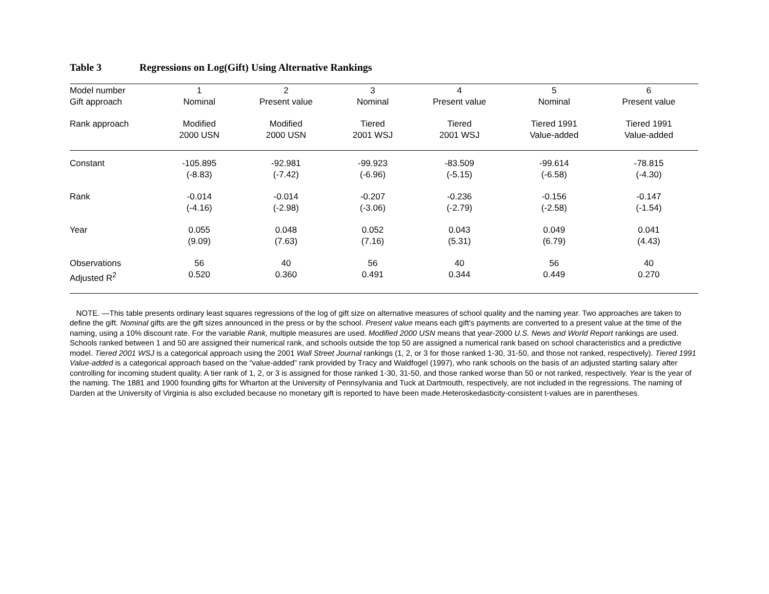Table 3 Regressions on Log(Gift) Using Alternative Rankings
| Model number | 1 | 2 | 3 | 4 | 5 | 6 |
| Gift approach | Nominal | Present value | Nominal | Present value | Nominal | Present value |
| Rank approach | Modified 2000 USN | Modified 2000 USN | Tiered 2001 WSJ | Tiered 2001 WSJ | Tiered 1991 Value-added | Tiered 1991 Value-added |
| Constant | -105.895 (-8.83) | -92.981 (-7.42) | -99.923 (-6.96) | -83.509 (-5.15) | -99.614 (-6.58) | -78.815 (-4.30) |
| Rank | -0.014 (-4.16) | -0.014 (-2.98) | -0.207 (-3.06) | -0.236 (-2.79) | -0.156 (-2.58) | -0.147 (-1.54) |
| Year | 0.055 (9.09) | 0.048 (7.63) | 0.052 (7.16) | 0.043 (5.31) | 0.049 (6.79) | 0.041 (4.43) |
| Observations | 56 | 40 | 56 | 40 | 56 | 40 |
| Adjusted R<sup>2</sup> | 0.520 | 0.360 | 0.491 | 0.344 | 0.449 | 0.270 |
NOTE. —This table presents ordinary least squares regressions of the log of gift size on alternative measures of school quality and the naming year. Two approaches are taken to define the gift. Nominal gifts are the gift sizes announced in the press or by the school. Present value means each gift’s payments are converted to a present value at the time of the naming, using a 10% discount rate. For the variable Rank, multiple measures are used. Modified 2000 USN means that year-2000 U.S. News and World Report rankings are used. Schools ranked between 1 and 50 are assigned their numerical rank, and schools outside the top 50 are assigned a numerical rank based on school characteristics and a predictive model. Tiered 2001 WSJ is a categorical approach using the 2001 Wall Street Journal rankings (1, 2, or 3 for those ranked 1-30, 31-50, and those not ranked, respectively). Tiered 1991 Value-added is a categorical approach based on the “value-added” rank provided by Tracy and Waldfogel (1997), who rank schools on the basis of an adjusted starting salary after controlling for incoming student quality. A tier rank of 1, 2, or 3 is assigned for those ranked 1-30, 31-50, and those ranked worse than 50 or not ranked, respectively. Year is the year of the naming. The 1881 and 1900 founding gifts for Wharton at the University of Pennsylvania and Tuck at Dartmouth, respectively, are not included in the regressions. The naming of Darden at the University of Virginia is also excluded because no monetary gift is reported to have been made.Heteroskedasticity-consistent t-values are in parentheses.